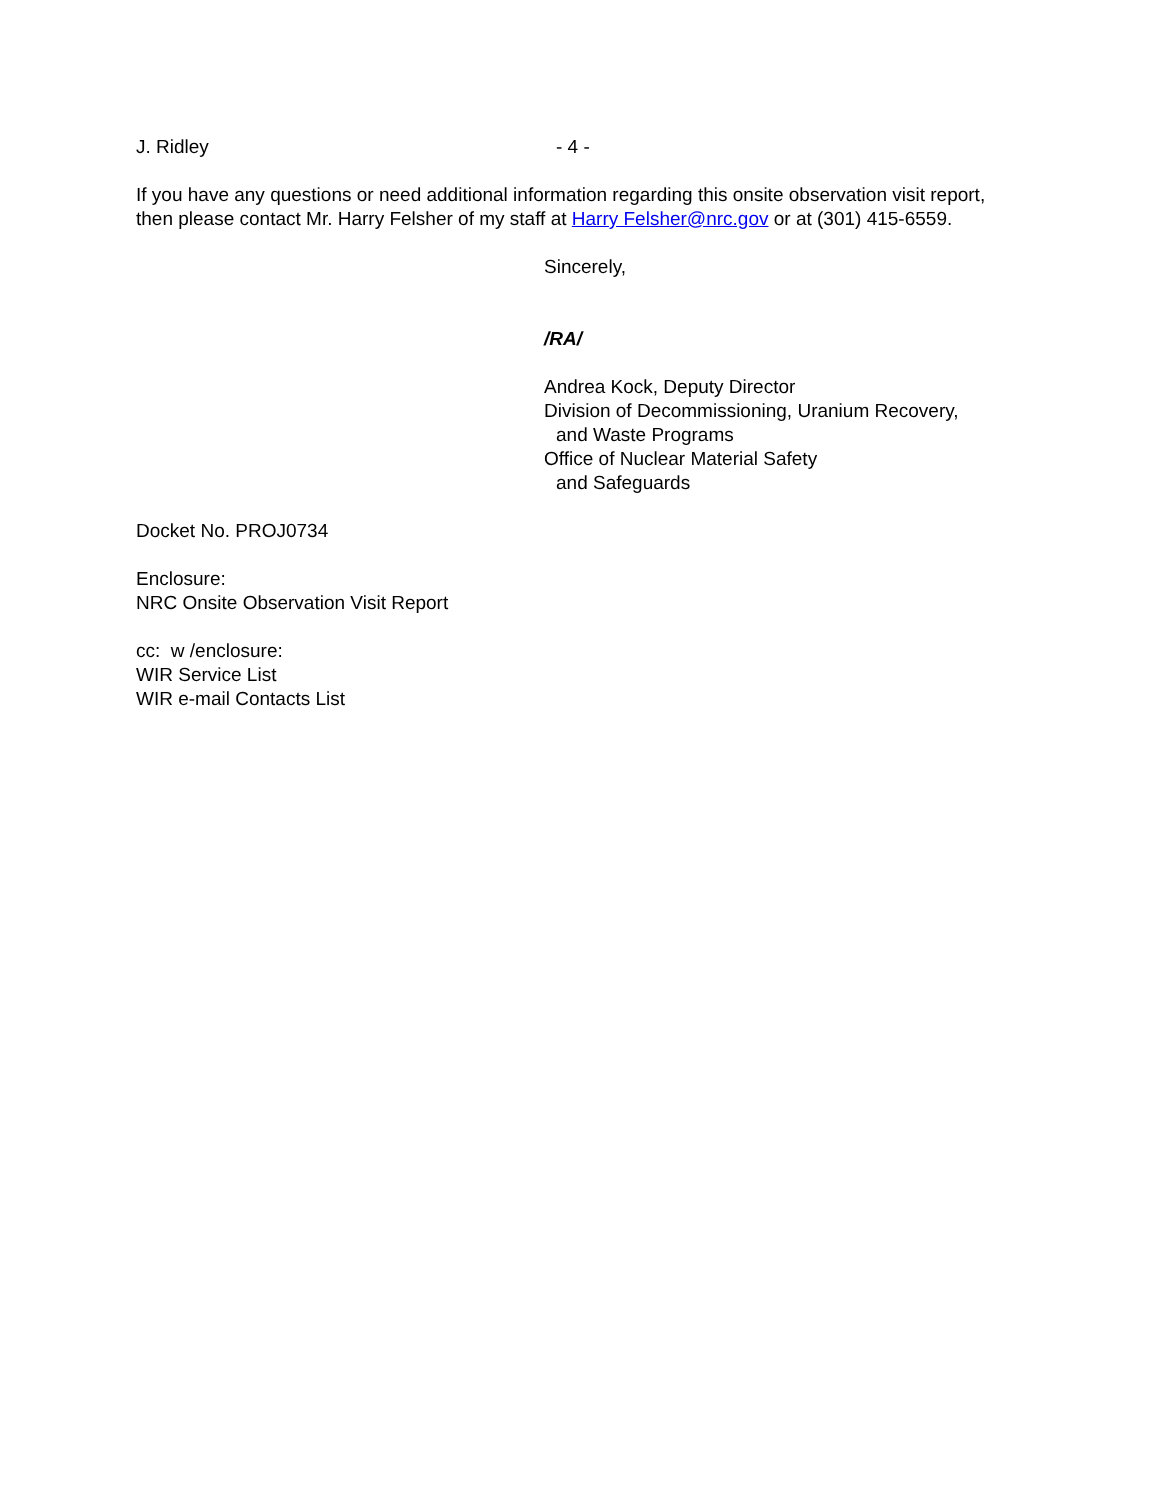J. Ridley - 4 -
If you have any questions or need additional information regarding this onsite observation visit report, then please contact Mr. Harry Felsher of my staff at Harry Felsher@nrc.gov or at (301) 415-6559.
Sincerely,
/RA/
Andrea Kock, Deputy Director
Division of Decommissioning, Uranium Recovery,
and Waste Programs
Office of Nuclear Material Safety
and Safeguards
Docket No. PROJ0734
Enclosure:
NRC Onsite Observation Visit Report
cc: w /enclosure:
WIR Service List
WIR e-mail Contacts List